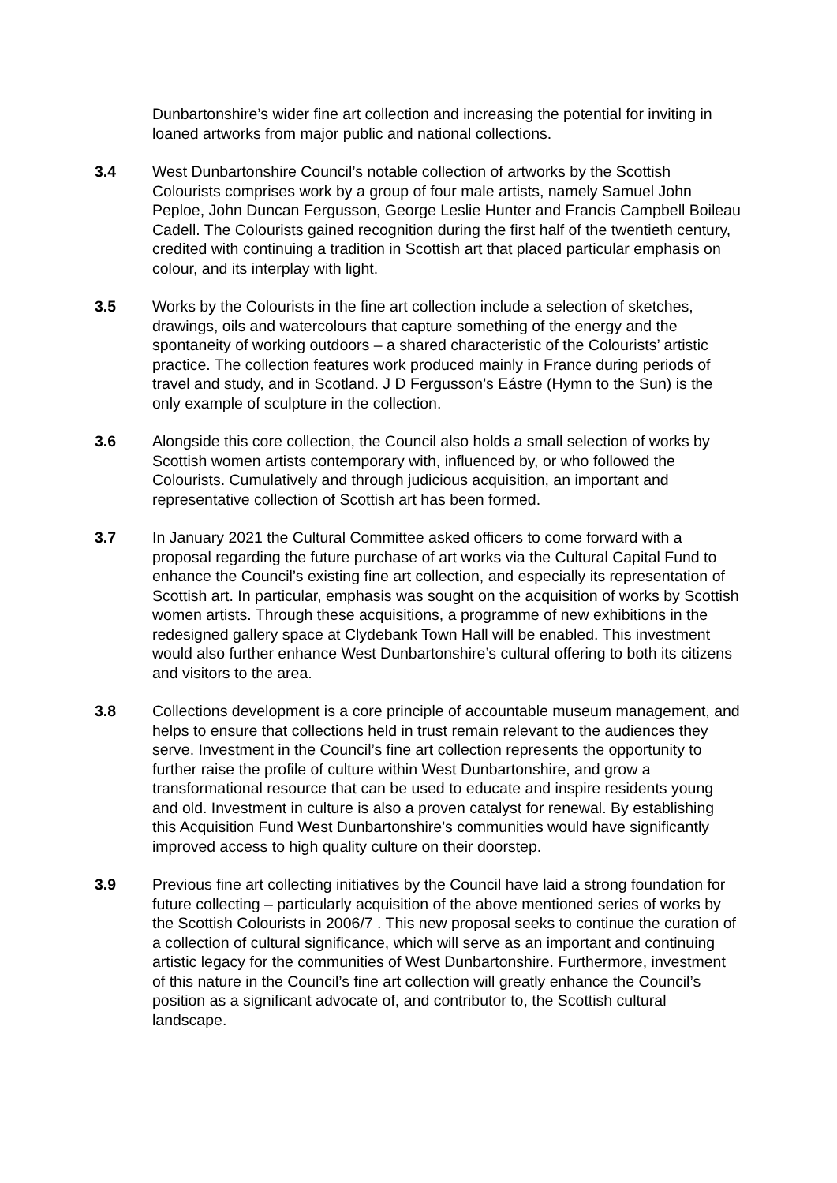Dunbartonshire’s wider fine art collection and increasing the potential for inviting in loaned artworks from major public and national collections.
3.4 West Dunbartonshire Council’s notable collection of artworks by the Scottish Colourists comprises work by a group of four male artists, namely Samuel John Peploe, John Duncan Fergusson, George Leslie Hunter and Francis Campbell Boileau Cadell. The Colourists gained recognition during the first half of the twentieth century, credited with continuing a tradition in Scottish art that placed particular emphasis on colour, and its interplay with light.
3.5 Works by the Colourists in the fine art collection include a selection of sketches, drawings, oils and watercolours that capture something of the energy and the spontaneity of working outdoors – a shared characteristic of the Colourists’ artistic practice. The collection features work produced mainly in France during periods of travel and study, and in Scotland. J D Fergusson’s Eástre (Hymn to the Sun) is the only example of sculpture in the collection.
3.6 Alongside this core collection, the Council also holds a small selection of works by Scottish women artists contemporary with, influenced by, or who followed the Colourists. Cumulatively and through judicious acquisition, an important and representative collection of Scottish art has been formed.
3.7 In January 2021 the Cultural Committee asked officers to come forward with a proposal regarding the future purchase of art works via the Cultural Capital Fund to enhance the Council’s existing fine art collection, and especially its representation of Scottish art. In particular, emphasis was sought on the acquisition of works by Scottish women artists. Through these acquisitions, a programme of new exhibitions in the redesigned gallery space at Clydebank Town Hall will be enabled. This investment would also further enhance West Dunbartonshire’s cultural offering to both its citizens and visitors to the area.
3.8 Collections development is a core principle of accountable museum management, and helps to ensure that collections held in trust remain relevant to the audiences they serve. Investment in the Council’s fine art collection represents the opportunity to further raise the profile of culture within West Dunbartonshire, and grow a transformational resource that can be used to educate and inspire residents young and old. Investment in culture is also a proven catalyst for renewal. By establishing this Acquisition Fund West Dunbartonshire’s communities would have significantly improved access to high quality culture on their doorstep.
3.9 Previous fine art collecting initiatives by the Council have laid a strong foundation for future collecting – particularly acquisition of the above mentioned series of works by the Scottish Colourists in 2006/7 . This new proposal seeks to continue the curation of a collection of cultural significance, which will serve as an important and continuing artistic legacy for the communities of West Dunbartonshire. Furthermore, investment of this nature in the Council’s fine art collection will greatly enhance the Council’s position as a significant advocate of, and contributor to, the Scottish cultural landscape.